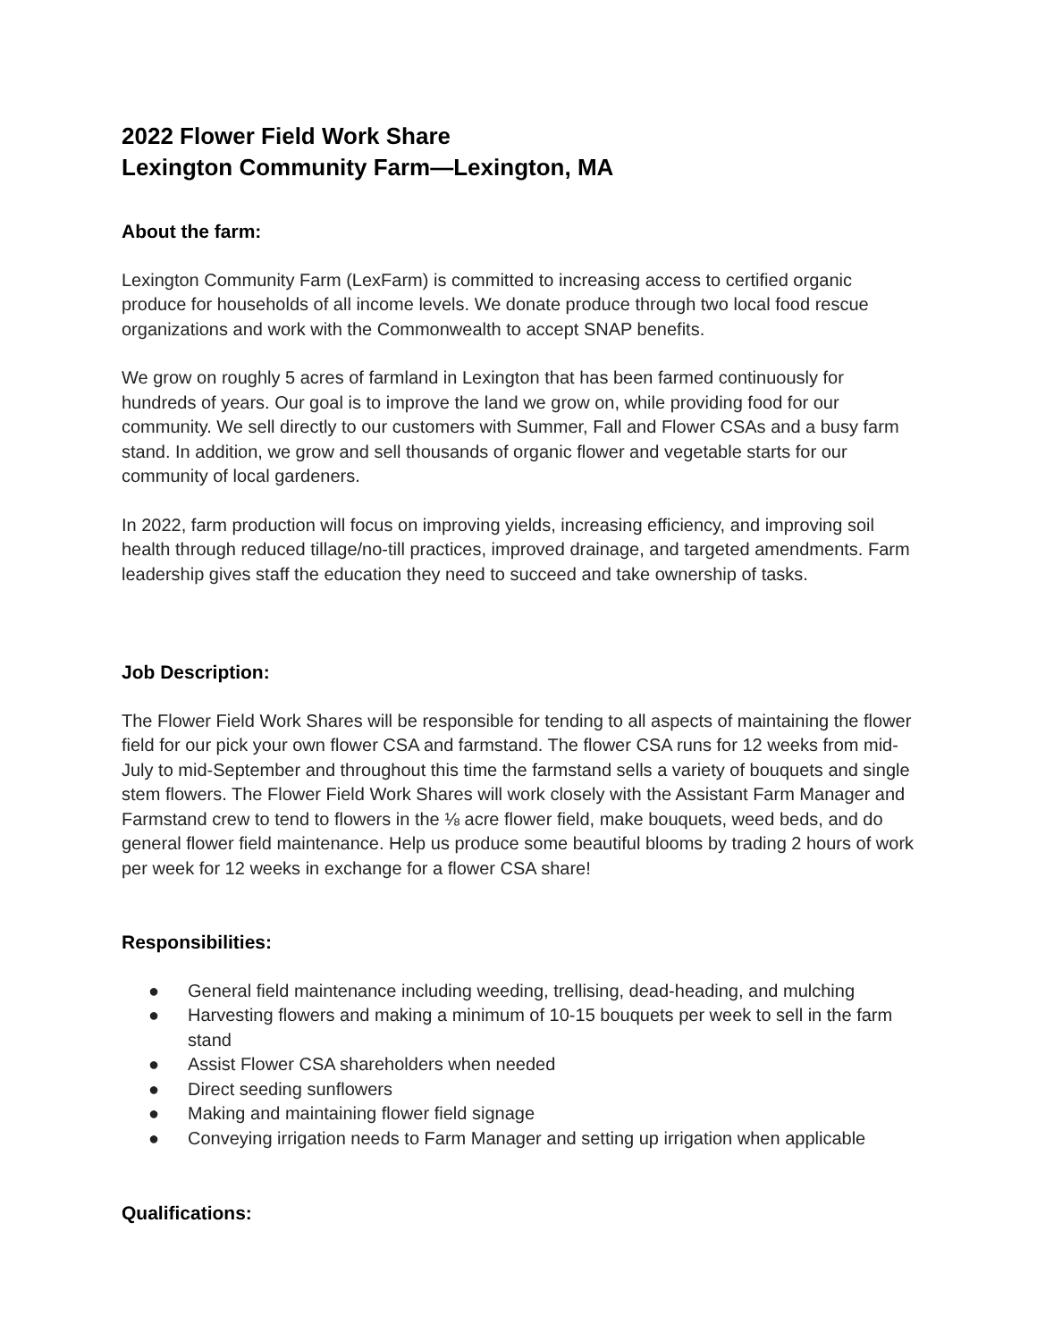2022 Flower Field Work Share
Lexington Community Farm—Lexington, MA
About the farm:
Lexington Community Farm (LexFarm) is committed to increasing access to certified organic produce for households of all income levels. We donate produce through two local food rescue organizations and work with the Commonwealth to accept SNAP benefits.
We grow on roughly 5 acres of farmland in Lexington that has been farmed continuously for hundreds of years. Our goal is to improve the land we grow on, while providing food for our community. We sell directly to our customers with Summer, Fall and Flower CSAs and a busy farm stand. In addition, we grow and sell thousands of organic flower and vegetable starts for our community of local gardeners.
In 2022, farm production will focus on improving yields, increasing efficiency, and improving soil health through reduced tillage/no-till practices, improved drainage, and targeted amendments. Farm leadership gives staff the education they need to succeed and take ownership of tasks.
Job Description:
The Flower Field Work Shares will be responsible for tending to all aspects of maintaining the flower field for our pick your own flower CSA and farmstand. The flower CSA runs for 12 weeks from mid-July to mid-September and throughout this time the farmstand sells a variety of bouquets and single stem flowers. The Flower Field Work Shares will work closely with the Assistant Farm Manager and Farmstand crew to tend to flowers in the ⅛ acre flower field, make bouquets, weed beds, and do general flower field maintenance. Help us produce some beautiful blooms by trading 2 hours of work per week for 12 weeks in exchange for a flower CSA share!
Responsibilities:
● General field maintenance including weeding, trellising, dead-heading, and mulching
● Harvesting flowers and making a minimum of 10-15 bouquets per week to sell in the farm stand
● Assist Flower CSA shareholders when needed
● Direct seeding sunflowers
● Making and maintaining flower field signage
● Conveying irrigation needs to Farm Manager and setting up irrigation when applicable
Qualifications: